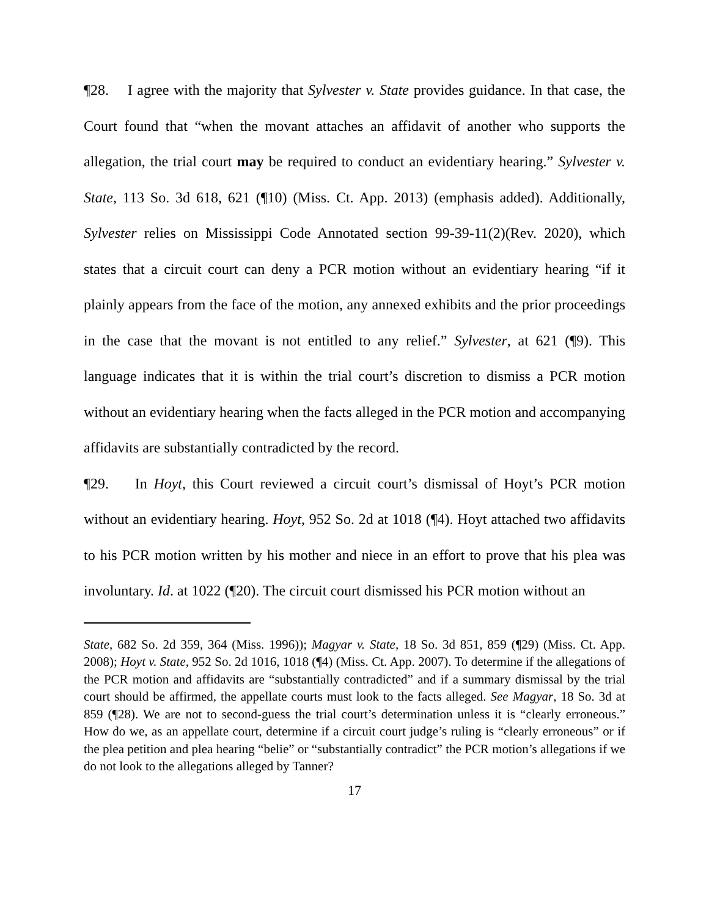¶28. I agree with the majority that Sylvester v. State provides guidance. In that case, the Court found that “when the movant attaches an affidavit of another who supports the allegation, the trial court may be required to conduct an evidentiary hearing.” Sylvester v. State, 113 So. 3d 618, 621 (¶10) (Miss. Ct. App. 2013) (emphasis added). Additionally, Sylvester relies on Mississippi Code Annotated section 99-39-11(2)(Rev. 2020), which states that a circuit court can deny a PCR motion without an evidentiary hearing “if it plainly appears from the face of the motion, any annexed exhibits and the prior proceedings in the case that the movant is not entitled to any relief.” Sylvester, at 621 (¶9). This language indicates that it is within the trial court’s discretion to dismiss a PCR motion without an evidentiary hearing when the facts alleged in the PCR motion and accompanying affidavits are substantially contradicted by the record.
¶29. In Hoyt, this Court reviewed a circuit court’s dismissal of Hoyt’s PCR motion without an evidentiary hearing. Hoyt, 952 So. 2d at 1018 (¶4). Hoyt attached two affidavits to his PCR motion written by his mother and niece in an effort to prove that his plea was involuntary. Id. at 1022 (¶20). The circuit court dismissed his PCR motion without an
State, 682 So. 2d 359, 364 (Miss. 1996)); Magyar v. State, 18 So. 3d 851, 859 (¶29) (Miss. Ct. App. 2008); Hoyt v. State, 952 So. 2d 1016, 1018 (¶4) (Miss. Ct. App. 2007). To determine if the allegations of the PCR motion and affidavits are “substantially contradicted” and if a summary dismissal by the trial court should be affirmed, the appellate courts must look to the facts alleged. See Magyar, 18 So. 3d at 859 (¶28). We are not to second-guess the trial court’s determination unless it is “clearly erroneous.” How do we, as an appellate court, determine if a circuit court judge’s ruling is “clearly erroneous” or if the plea petition and plea hearing “belie” or “substantially contradict” the PCR motion’s allegations if we do not look to the allegations alleged by Tanner?
17